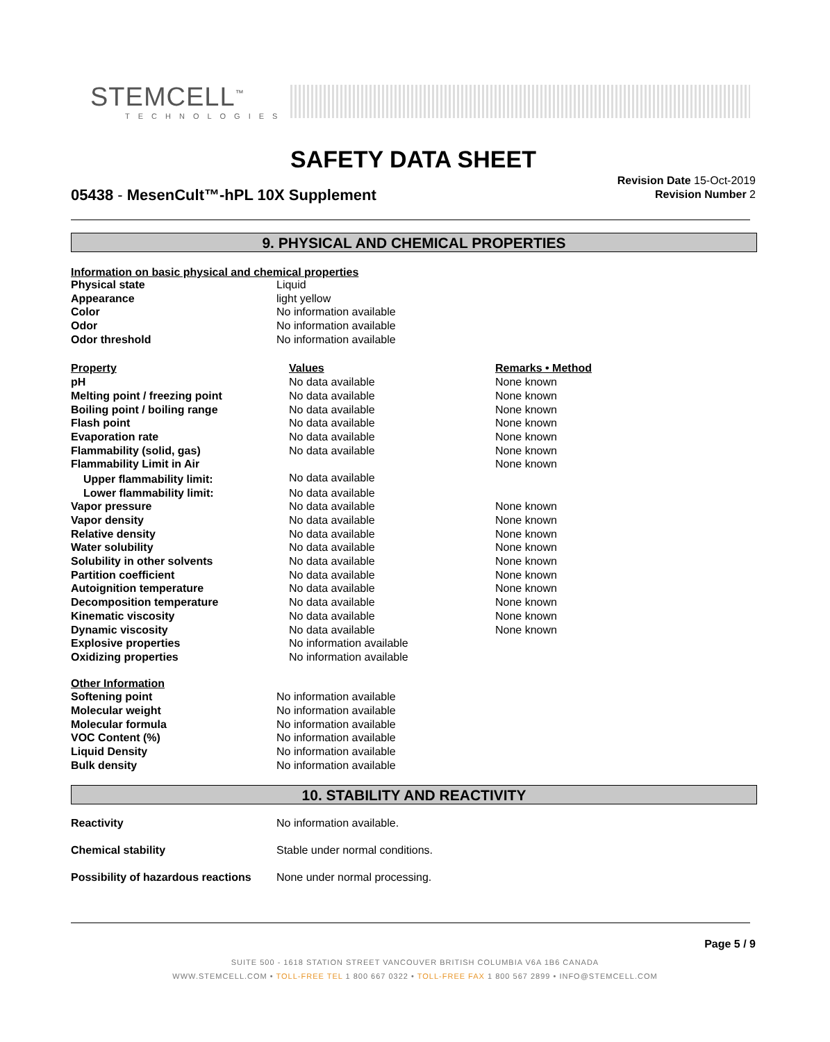STEMCELL<sup>™</sup>
TECHNOLOGIES
SAFETY DATA SHEET
05438 - MesenCult™-hPL 10X Supplement
Revision Date 15-Oct-2019
Revision Number 2
9. PHYSICAL AND CHEMICAL PROPERTIES
Information on basic physical and chemical properties
| Physical state | Liquid |
| Appearance | light yellow |
| Color | No information available |
| Odor | No information available |
| Odor threshold | No information available |
| Property | Values | Remarks • Method |
| pH | No data available | None known |
| Melting point / freezing point | No data available | None known |
| Boiling point / boiling range | No data available | None known |
| Flash point | No data available | None known |
| Evaporation rate | No data available | None known |
| Flammability (solid, gas) | No data available | None known |
| Flammability Limit in Air | | None known |
| Upper flammability limit: | No data available | |
| Lower flammability limit: | No data available | |
| Vapor pressure | No data available | None known |
| Vapor density | No data available | None known |
| Relative density | No data available | None known |
| Water solubility | No data available | None known |
| Solubility in other solvents | No data available | None known |
| Partition coefficient | No data available | None known |
| Autoignition temperature | No data available | None known |
| Decomposition temperature | No data available | None known |
| Kinematic viscosity | No data available | None known |
| Dynamic viscosity | No data available | None known |
| Explosive properties | No information available | |
| Oxidizing properties | No information available | |
| Other Information | |
| Softening point | No information available |
| Molecular weight | No information available |
| Molecular formula | No information available |
| VOC Content (%) | No information available |
| Liquid Density | No information available |
| Bulk density | No information available |
10. STABILITY AND REACTIVITY
| Reactivity | No information available. |
| Chemical stability | Stable under normal conditions. |
| Possibility of hazardous reactions | None under normal processing. |
Page 5 / 9
SUITE 500 - 1618 STATION STREET VANCOUVER BRITISH COLUMBIA V6A 1B6 CANADA
WWW.STEMCELL.COM • TOLL-FREE TEL 1 800 667 0322 • TOLL-FREE FAX 1 800 567 2899 • INFO@STEMCELL.COM